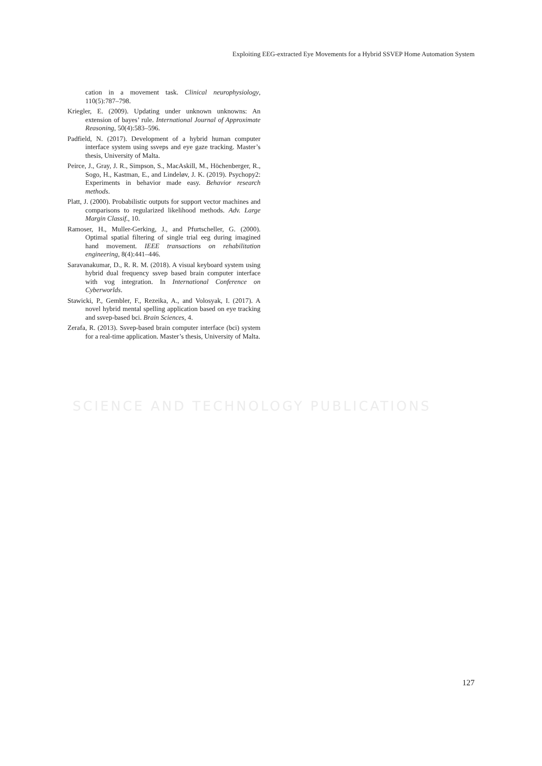Exploiting EEG-extracted Eye Movements for a Hybrid SSVEP Home Automation System
SCIENCE AND TECHNOLOGY PUBLICATIONS
cation in a movement task. Clinical neurophysiology, 110(5):787–798.
Kriegler, E. (2009). Updating under unknown unknowns: An extension of bayes’ rule. International Journal of Approximate Reasoning, 50(4):583–596.
Padfield, N. (2017). Development of a hybrid human computer interface system using ssveps and eye gaze tracking. Master’s thesis, University of Malta.
Peirce, J., Gray, J. R., Simpson, S., MacAskill, M., Höchenberger, R., Sogo, H., Kastman, E., and Lindeløv, J. K. (2019). Psychopy2: Experiments in behavior made easy. Behavior research methods.
Platt, J. (2000). Probabilistic outputs for support vector machines and comparisons to regularized likelihood methods. Adv. Large Margin Classif., 10.
Ramoser, H., Muller-Gerking, J., and Pfurtscheller, G. (2000). Optimal spatial filtering of single trial eeg during imagined hand movement. IEEE transactions on rehabilitation engineering, 8(4):441–446.
Saravanakumar, D., R. R. M. (2018). A visual keyboard system using hybrid dual frequency ssvep based brain computer interface with vog integration. In International Conference on Cyberworlds.
Stawicki, P., Gembler, F., Rezeika, A., and Volosyak, I. (2017). A novel hybrid mental spelling application based on eye tracking and ssvep-based bci. Brain Sciences, 4.
Zerafa, R. (2013). Ssvep-based brain computer interface (bci) system for a real-time application. Master’s thesis, University of Malta.
127